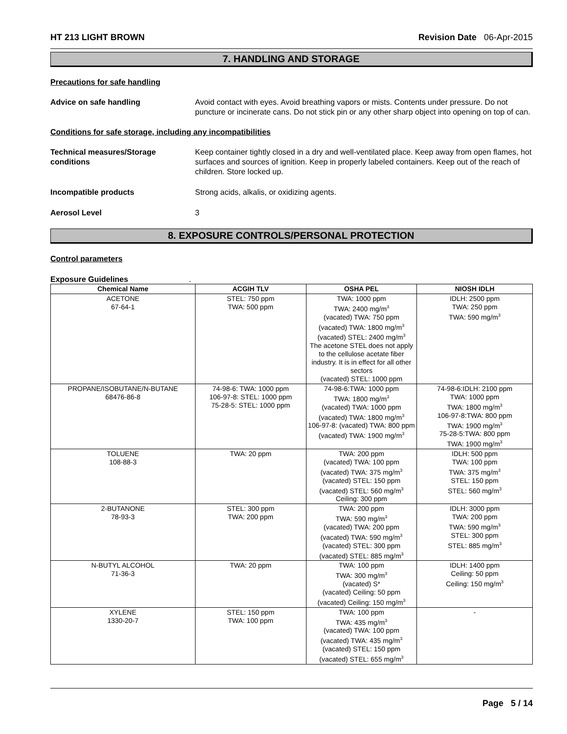HT 213 LIGHT BROWN Revision Date 06-Apr-2015
7. HANDLING AND STORAGE
Precautions for safe handling
Advice on safe handling Avoid contact with eyes. Avoid breathing vapors or mists. Contents under pressure. Do not puncture or incinerate cans. Do not stick pin or any other sharp object into opening on top of can.
Conditions for safe storage, including any incompatibilities
Technical measures/Storage conditions
Keep container tightly closed in a dry and well-ventilated place. Keep away from open flames, hot surfaces and sources of ignition. Keep in properly labeled containers. Keep out of the reach of children. Store locked up.
Incompatible products Strong acids, alkalis, or oxidizing agents.
Aerosol Level 3
8. EXPOSURE CONTROLS/PERSONAL PROTECTION
Control parameters
Exposure Guidelines .
| Chemical Name | ACGIH TLV | OSHA PEL | NIOSH IDLH |
| --- | --- | --- | --- |
| ACETONE 67-64-1 | STEL: 750 ppm TWA: 500 ppm | TWA: 1000 ppm TWA: 2400 mg/m<sup>3</sup> (vacated) TWA: 750 ppm (vacated) TWA: 1800 mg/m<sup>3</sup> (vacated) STEL: 2400 mg/m<sup>3</sup> The acetone STEL does not apply to the cellulose acetate fiber industry. It is in effect for all other sectors (vacated) STEL: 1000 ppm | IDLH: 2500 ppm TWA: 250 ppm TWA: 590 mg/m<sup>3</sup> |
| PROPANE/ISOBUTANE/N-BUTANE 68476-86-8 | 74-98-6: TWA: 1000 ppm 106-97-8: STEL: 1000 ppm 75-28-5: STEL: 1000 ppm | 74-98-6:TWA: 1000 ppm TWA: 1800 mg/m<sup>3</sup> (vacated) TWA: 1000 ppm (vacated) TWA: 1800 mg/m<sup>3</sup> 106-97-8: (vacated) TWA: 800 ppm (vacated) TWA: 1900 mg/m<sup>3</sup> | 74-98-6:IDLH: 2100 ppm TWA: 1000 ppm TWA: 1800 mg/m<sup>3</sup> 106-97-8:TWA: 800 ppm TWA: 1900 mg/m<sup>3</sup> 75-28-5:TWA: 800 ppm TWA: 1900 mg/m<sup>3</sup> |
| TOLUENE 108-88-3 | TWA: 20 ppm | TWA: 200 ppm (vacated) TWA: 100 ppm (vacated) TWA: 375 mg/m<sup>3</sup> (vacated) STEL: 150 ppm (vacated) STEL: 560 mg/m<sup>3</sup> Ceiling: 300 ppm | IDLH: 500 ppm TWA: 100 ppm TWA: 375 mg/m<sup>3</sup> STEL: 150 ppm STEL: 560 mg/m<sup>3</sup> |
| 2-BUTANONE 78-93-3 | STEL: 300 ppm TWA: 200 ppm | TWA: 200 ppm TWA: 590 mg/m<sup>3</sup> (vacated) TWA: 200 ppm (vacated) TWA: 590 mg/m<sup>3</sup> (vacated) STEL: 300 ppm (vacated) STEL: 885 mg/m<sup>3</sup> | IDLH: 3000 ppm TWA: 200 ppm TWA: 590 mg/m<sup>3</sup> STEL: 300 ppm STEL: 885 mg/m<sup>3</sup> |
| N-BUTYL ALCOHOL 71-36-3 | TWA: 20 ppm | TWA: 100 ppm TWA: 300 mg/m<sup>3</sup> (vacated) S* (vacated) Ceiling: 50 ppm (vacated) Ceiling: 150 mg/m<sup>3</sup> | IDLH: 1400 ppm Ceiling: 50 ppm Ceiling: 150 mg/m<sup>3</sup> |
| XYLENE 1330-20-7 | STEL: 150 ppm TWA: 100 ppm | TWA: 100 ppm TWA: 435 mg/m<sup>3</sup> (vacated) TWA: 100 ppm (vacated) TWA: 435 mg/m<sup>3</sup> (vacated) STEL: 150 ppm (vacated) STEL: 655 mg/m<sup>3</sup> | - |
Page 5 / 14